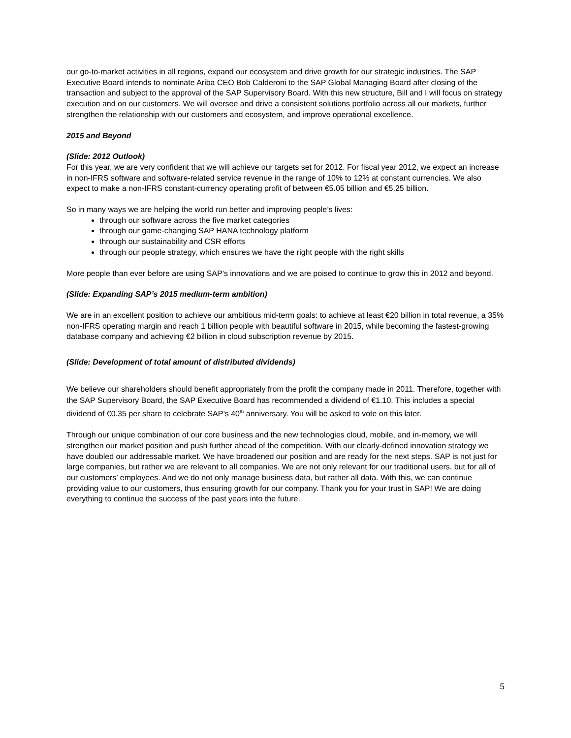our go-to-market activities in all regions, expand our ecosystem and drive growth for our strategic industries. The SAP Executive Board intends to nominate Ariba CEO Bob Calderoni to the SAP Global Managing Board after closing of the transaction and subject to the approval of the SAP Supervisory Board. With this new structure, Bill and I will focus on strategy execution and on our customers. We will oversee and drive a consistent solutions portfolio across all our markets, further strengthen the relationship with our customers and ecosystem, and improve operational excellence.
2015 and Beyond
(Slide: 2012 Outlook)
For this year, we are very confident that we will achieve our targets set for 2012. For fiscal year 2012, we expect an increase in non-IFRS software and software-related service revenue in the range of 10% to 12% at constant currencies. We also expect to make a non-IFRS constant-currency operating profit of between €5.05 billion and €5.25 billion.
So in many ways we are helping the world run better and improving people’s lives:
through our software across the five market categories
through our game-changing SAP HANA technology platform
through our sustainability and CSR efforts
through our people strategy, which ensures we have the right people with the right skills
More people than ever before are using SAP’s innovations and we are poised to continue to grow this in 2012 and beyond.
(Slide: Expanding SAP’s 2015 medium-term ambition)
We are in an excellent position to achieve our ambitious mid-term goals: to achieve at least €20 billion in total revenue, a 35% non-IFRS operating margin and reach 1 billion people with beautiful software in 2015, while becoming the fastest-growing database company and achieving €2 billion in cloud subscription revenue by 2015.
(Slide: Development of total amount of distributed dividends)
We believe our shareholders should benefit appropriately from the profit the company made in 2011. Therefore, together with the SAP Supervisory Board, the SAP Executive Board has recommended a dividend of €1.10. This includes a special dividend of €0.35 per share to celebrate SAP’s 40<sup>th</sup> anniversary. You will be asked to vote on this later.
Through our unique combination of our core business and the new technologies cloud, mobile, and in-memory, we will strengthen our market position and push further ahead of the competition. With our clearly-defined innovation strategy we have doubled our addressable market. We have broadened our position and are ready for the next steps. SAP is not just for large companies, but rather we are relevant to all companies. We are not only relevant for our traditional users, but for all of our customers’ employees. And we do not only manage business data, but rather all data. With this, we can continue providing value to our customers, thus ensuring growth for our company. Thank you for your trust in SAP! We are doing everything to continue the success of the past years into the future.
5